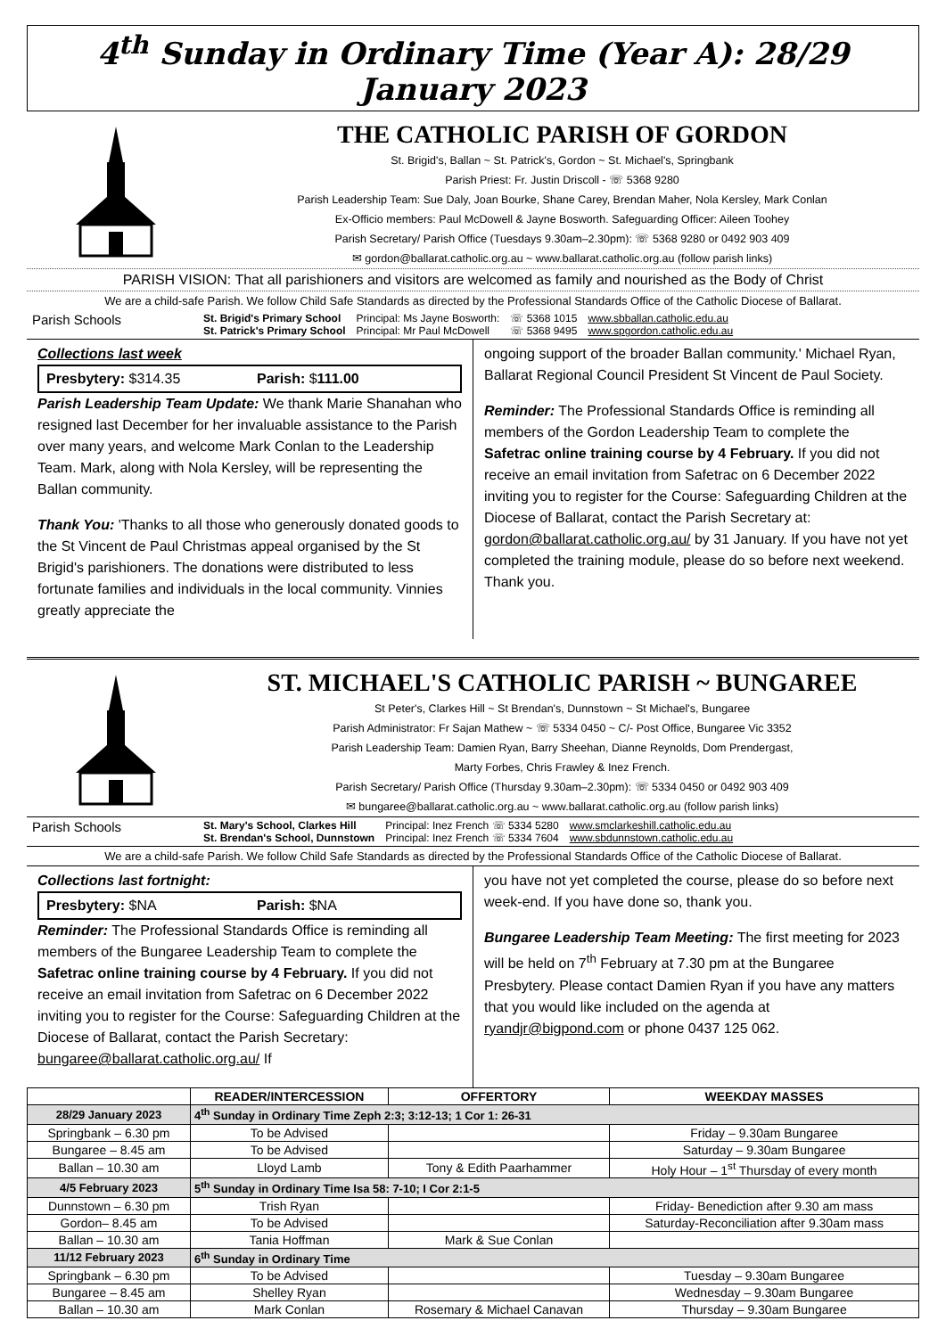4<sup>th</sup> Sunday in Ordinary Time (Year A): 28/29 January 2023
THE CATHOLIC PARISH OF GORDON
St. Brigid's, Ballan ~ St. Patrick's, Gordon ~ St. Michael's, Springbank
Parish Priest: Fr. Justin Driscoll - ☏ 5368 9280
Parish Leadership Team: Sue Daly, Joan Bourke, Shane Carey, Brendan Maher, Nola Kersley, Mark Conlan
Ex-Officio members: Paul McDowell & Jayne Bosworth. Safeguarding Officer: Aileen Toohey
Parish Secretary/ Parish Office (Tuesdays 9.30am–2.30pm): ☏ 5368 9280 or 0492 903 409
✉ gordon@ballarat.catholic.org.au ~ www.ballarat.catholic.org.au (follow parish links)
PARISH VISION: That all parishioners and visitors are welcomed as family and nourished as the Body of Christ
We are a child-safe Parish. We follow Child Safe Standards as directed by the Professional Standards Office of the Catholic Diocese of Ballarat.
Parish Schools
St. Brigid's Primary School
St. Patrick's Primary School
Principal: Ms Jayne Bosworth:
Principal: Mr Paul McDowell
☏ 5368 1015
☏ 5368 9495
www.sbballan.catholic.edu.au
www.spgordon.catholic.edu.au
Collections last week
Presbytery: $314.35 Parish: $111.00
Parish Leadership Team Update: We thank Marie Shanahan who resigned last December for her invaluable assistance to the Parish over many years, and welcome Mark Conlan to the Leadership Team. Mark, along with Nola Kersley, will be representing the Ballan community.
Thank You: 'Thanks to all those who generously donated goods to the St Vincent de Paul Christmas appeal organised by the St Brigid's parishioners. The donations were distributed to less fortunate families and individuals in the local community. Vinnies greatly appreciate the
ongoing support of the broader Ballan community.' Michael Ryan, Ballarat Regional Council President St Vincent de Paul Society.
Reminder: The Professional Standards Office is reminding all members of the Gordon Leadership Team to complete the Safetrac online training course by 4 February. If you did not receive an email invitation from Safetrac on 6 December 2022 inviting you to register for the Course: Safeguarding Children at the Diocese of Ballarat, contact the Parish Secretary at: gordon@ballarat.catholic.org.au/ by 31 January. If you have not yet completed the training module, please do so before next weekend. Thank you.
ST. MICHAEL'S CATHOLIC PARISH ~ BUNGAREE
St Peter's, Clarkes Hill ~ St Brendan's, Dunnstown ~ St Michael's, Bungaree
Parish Administrator: Fr Sajan Mathew ~ ☏ 5334 0450 ~ C/- Post Office, Bungaree Vic 3352
Parish Leadership Team: Damien Ryan, Barry Sheehan, Dianne Reynolds, Dom Prendergast,
Marty Forbes, Chris Frawley & Inez French.
Parish Secretary/ Parish Office (Thursday 9.30am–2.30pm): ☏ 5334 0450 or 0492 903 409
✉ bungaree@ballarat.catholic.org.au ~ www.ballarat.catholic.org.au (follow parish links)
Parish Schools
St. Mary's School, Clarkes Hill
St. Brendan's School, Dunnstown
Principal: Inez French ☏ 5334 5280
Principal: Inez French ☏ 5334 7604
www.smclarkeshill.catholic.edu.au
www.sbdunnstown.catholic.edu.au
We are a child-safe Parish. We follow Child Safe Standards as directed by the Professional Standards Office of the Catholic Diocese of Ballarat.
Collections last fortnight:
Presbytery: $NA Parish: $NA
Reminder: The Professional Standards Office is reminding all members of the Bungaree Leadership Team to complete the Safetrac online training course by 4 February. If you did not receive an email invitation from Safetrac on 6 December 2022 inviting you to register for the Course: Safeguarding Children at the Diocese of Ballarat, contact the Parish Secretary: bungaree@ballarat.catholic.org.au/ If
you have not yet completed the course, please do so before next week-end. If you have done so, thank you.
Bungaree Leadership Team Meeting: The first meeting for 2023 will be held on 7<sup>th</sup> February at 7.30 pm at the Bungaree Presbytery. Please contact Damien Ryan if you have any matters that you would like included on the agenda at ryandjr@bigpond.com or phone 0437 125 062.
| | READER/INTERCESSION | OFFERTORY | WEEKDAY MASSES |
| --- | --- | --- | --- |
| 28/29 January 2023 | 4<sup>th</sup> Sunday in Ordinary Time Zeph 2:3; 3:12-13; 1 Cor 1: 26-31 | | |
| Springbank – 6.30 pm | To be Advised | | Friday – 9.30am Bungaree |
| Bungaree – 8.45 am | To be Advised | | Saturday – 9.30am Bungaree |
| Ballan – 10.30 am | Lloyd Lamb | Tony & Edith Paarhammer | Holy Hour – 1<sup>st</sup> Thursday of every month |
| 4/5 February 2023 | 5<sup>th</sup> Sunday in Ordinary Time Isa 58: 7-10; I Cor 2:1-5 | | |
| Dunnstown – 6.30 pm | Trish Ryan | | Friday- Benediction after 9.30 am mass |
| Gordon– 8.45 am | To be Advised | | Saturday-Reconciliation after 9.30am mass |
| Ballan – 10.30 am | Tania Hoffman | Mark & Sue Conlan | |
| 11/12 February 2023 | 6<sup>th</sup> Sunday in Ordinary Time | | |
| Springbank – 6.30 pm | To be Advised | | Tuesday – 9.30am Bungaree |
| Bungaree – 8.45 am | Shelley Ryan | | Wednesday – 9.30am Bungaree |
| Ballan – 10.30 am | Mark Conlan | Rosemary & Michael Canavan | Thursday – 9.30am Bungaree |